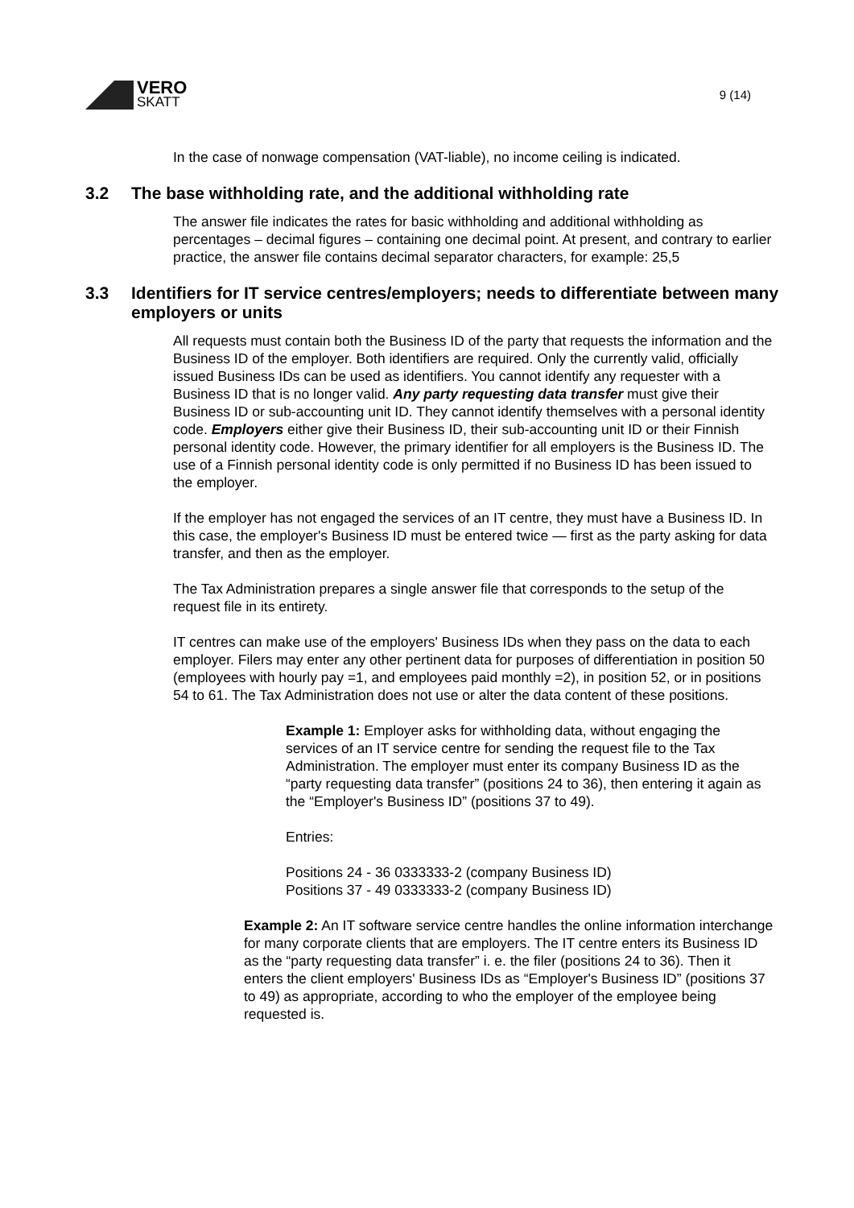VERO
SKATT
9 (14)
In the case of nonwage compensation (VAT-liable), no income ceiling is indicated.
3.2 The base withholding rate, and the additional withholding rate
The answer file indicates the rates for basic withholding and additional withholding as percentages – decimal figures – containing one decimal point. At present, and contrary to earlier practice, the answer file contains decimal separator characters, for example: 25,5
3.3 Identifiers for IT service centres/employers; needs to differentiate between many employers or units
All requests must contain both the Business ID of the party that requests the information and the Business ID of the employer. Both identifiers are required. Only the currently valid, officially issued Business IDs can be used as identifiers. You cannot identify any requester with a Business ID that is no longer valid. Any party requesting data transfer must give their Business ID or sub-accounting unit ID. They cannot identify themselves with a personal identity code. Employers either give their Business ID, their sub-accounting unit ID or their Finnish personal identity code. However, the primary identifier for all employers is the Business ID. The use of a Finnish personal identity code is only permitted if no Business ID has been issued to the employer.
If the employer has not engaged the services of an IT centre, they must have a Business ID. In this case, the employer's Business ID must be entered twice — first as the party asking for data transfer, and then as the employer.
The Tax Administration prepares a single answer file that corresponds to the setup of the request file in its entirety.
IT centres can make use of the employers' Business IDs when they pass on the data to each employer. Filers may enter any other pertinent data for purposes of differentiation in position 50 (employees with hourly pay =1, and employees paid monthly =2), in position 52, or in positions 54 to 61. The Tax Administration does not use or alter the data content of these positions.
Example 1: Employer asks for withholding data, without engaging the services of an IT service centre for sending the request file to the Tax Administration. The employer must enter its company Business ID as the “party requesting data transfer” (positions 24 to 36), then entering it again as the “Employer's Business ID” (positions 37 to 49).
Entries:
Positions 24 - 36 0333333-2 (company Business ID)
Positions 37 - 49 0333333-2 (company Business ID)
Example 2: An IT software service centre handles the online information interchange for many corporate clients that are employers. The IT centre enters its Business ID as the “party requesting data transfer” i. e. the filer (positions 24 to 36). Then it enters the client employers' Business IDs as “Employer's Business ID” (positions 37 to 49) as appropriate, according to who the employer of the employee being requested is.